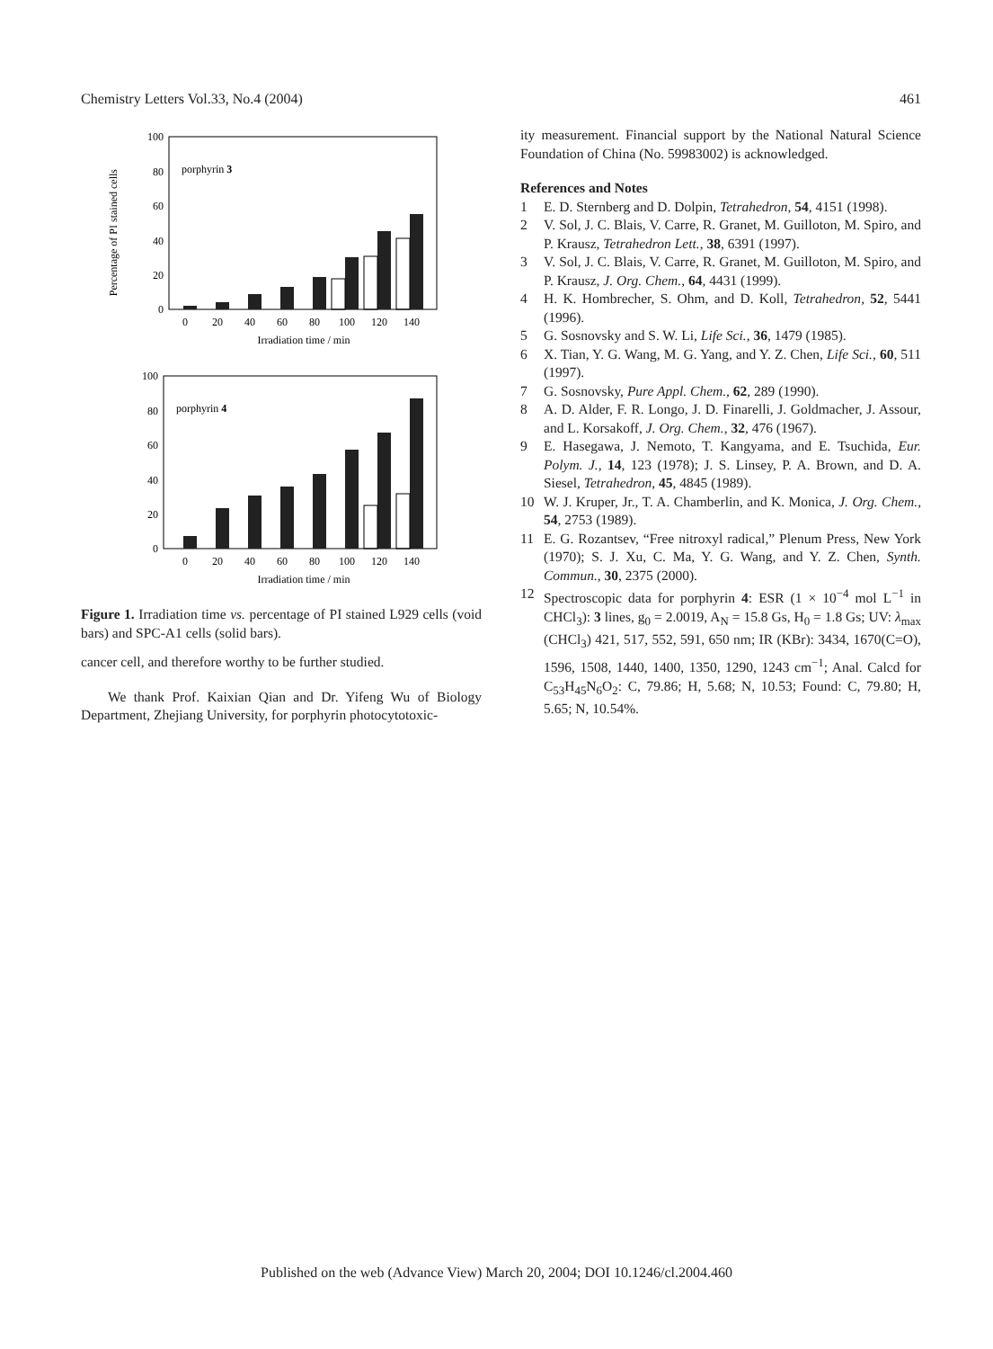Chemistry Letters Vol.33, No.4 (2004) 461
Percentage of PI stained cells
100
80
60
40
20
0
porphyrin 3
0
20
40
60
80
100
120
140
Irradiation time / min
100
80
60
40
20
0
porphyrin 4
0
20
40
60
80
100
120
140
Irradiation time / min
Figure 1. Irradiation time vs. percentage of PI stained L929 cells (void bars) and SPC-A1 cells (solid bars).
cancer cell, and therefore worthy to be further studied.
We thank Prof. Kaixian Qian and Dr. Yifeng Wu of Biology Department, Zhejiang University, for porphyrin photocytotoxic-
ity measurement. Financial support by the National Natural Science Foundation of China (No. 59983002) is acknowledged.
References and Notes
1 E. D. Sternberg and D. Dolpin, Tetrahedron, 54, 4151 (1998).
2 V. Sol, J. C. Blais, V. Carre, R. Granet, M. Guilloton, M. Spiro, and P. Krausz, Tetrahedron Lett., 38, 6391 (1997).
3 V. Sol, J. C. Blais, V. Carre, R. Granet, M. Guilloton, M. Spiro, and P. Krausz, J. Org. Chem., 64, 4431 (1999).
4 H. K. Hombrecher, S. Ohm, and D. Koll, Tetrahedron, 52, 5441 (1996).
5 G. Sosnovsky and S. W. Li, Life Sci., 36, 1479 (1985).
6 X. Tian, Y. G. Wang, M. G. Yang, and Y. Z. Chen, Life Sci., 60, 511 (1997).
7 G. Sosnovsky, Pure Appl. Chem., 62, 289 (1990).
8 A. D. Alder, F. R. Longo, J. D. Finarelli, J. Goldmacher, J. Assour, and L. Korsakoff, J. Org. Chem., 32, 476 (1967).
9 E. Hasegawa, J. Nemoto, T. Kangyama, and E. Tsuchida, Eur. Polym. J., 14, 123 (1978); J. S. Linsey, P. A. Brown, and D. A. Siesel, Tetrahedron, 45, 4845 (1989).
10 W. J. Kruper, Jr., T. A. Chamberlin, and K. Monica, J. Org. Chem., 54, 2753 (1989).
11 E. G. Rozantsev, “Free nitroxyl radical,” Plenum Press, New York (1970); S. J. Xu, C. Ma, Y. G. Wang, and Y. Z. Chen, Synth. Commun., 30, 2375 (2000).
12 Spectroscopic data for porphyrin 4: ESR (1 × 10<sup>−4</sup> mol L<sup>−1</sup> in CHCl<sub>3</sub>): 3 lines, g<sub>0</sub> = 2.0019, A<sub>N</sub> = 15.8 Gs, H<sub>0</sub> = 1.8 Gs; UV: λ<sub>max</sub> (CHCl<sub>3</sub>) 421, 517, 552, 591, 650 nm; IR (KBr): 3434, 1670(C=O), 1596, 1508, 1440, 1400, 1350, 1290, 1243 cm<sup>−1</sup>; Anal. Calcd for C<sub>53</sub>H<sub>45</sub>N<sub>6</sub>O<sub>2</sub>: C, 79.86; H, 5.68; N, 10.53; Found: C, 79.80; H, 5.65; N, 10.54%.
Published on the web (Advance View) March 20, 2004; DOI 10.1246/cl.2004.460